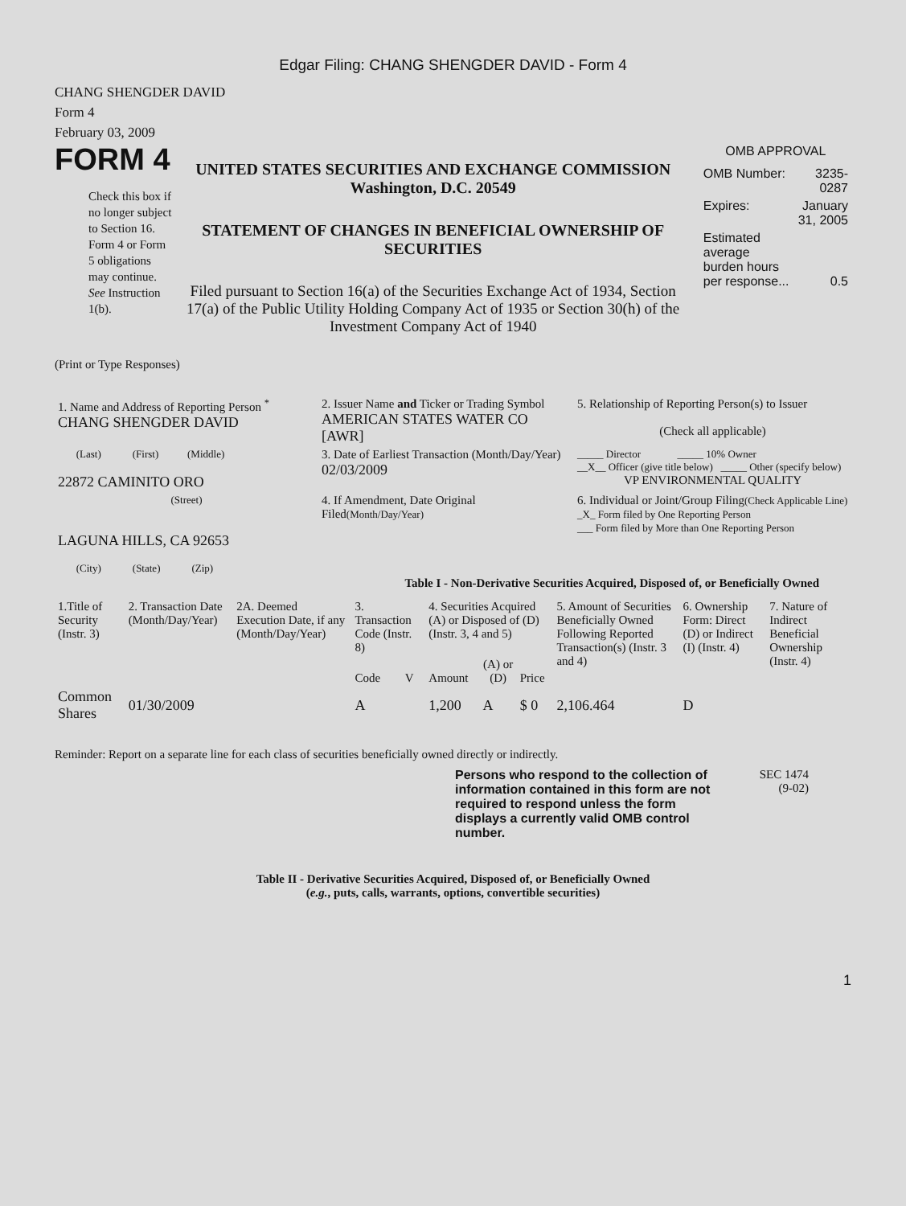Edgar Filing: CHANG SHENGDER DAVID - Form 4
CHANG SHENGDER DAVID
Form 4
February 03, 2009
FORM 4
Check this box if no longer subject to Section 16. Form 4 or Form 5 obligations may continue. See Instruction 1(b).
UNITED STATES SECURITIES AND EXCHANGE COMMISSION
Washington, D.C. 20549
STATEMENT OF CHANGES IN BENEFICIAL OWNERSHIP OF SECURITIES
Filed pursuant to Section 16(a) of the Securities Exchange Act of 1934, Section 17(a) of the Public Utility Holding Company Act of 1935 or Section 30(h) of the Investment Company Act of 1940
OMB APPROVAL
| OMB Number: | 3235-0287 |
| Expires: | January 31, 2005 |
| Estimated average burden hours per response... | 0.5 |
(Print or Type Responses)
| 1. Name and Address of Reporting Person <sup>*</sup> CHANG SHENGDER DAVID | 2. Issuer Name and Ticker or Trading Symbol AMERICAN STATES WATER CO [AWR] | 5. Relationship of Reporting Person(s) to Issuer (Check all applicable) |
| (Last) (First) (Middle) 22872 CAMINITO ORO | 3. Date of Earliest Transaction (Month/Day/Year) 02/03/2009 | _____ Director _____ 10% Owner __X__ Officer (give title below) _____ Other (specify below) VP ENVIRONMENTAL QUALITY |
| (Street) LAGUNA HILLS, CA 92653 (City) (State) (Zip) | 4. If Amendment, Date Original Filed (Month/Day/Year) | 6. Individual or Joint/Group Filing (Check Applicable Line) _X_ Form filed by One Reporting Person ___ Form filed by More than One Reporting Person |
Table I - Non-Derivative Securities Acquired, Disposed of, or Beneficially Owned
| 1.Title of Security (Instr. 3) | 2. Transaction Date (Month/Day/Year) | 2A. Deemed Execution Date, if any (Month/Day/Year) | 3. Transaction Code (Instr. 8) | | 4. Securities Acquired (A) or Disposed of (D) (Instr. 3, 4 and 5) | | | 5. Amount of Securities Beneficially Owned Following Reported Transaction(s) (Instr. 3 and 4) | 6. Ownership Form: Direct (D) or Indirect (I) (Instr. 4) | 7. Nature of Indirect Beneficial Ownership (Instr. 4) |
| --- | --- | --- | --- | --- | --- | --- | --- | --- | --- | --- |
| | | | Code | V | Amount | (A) or (D) | Price | | | |
| Common Shares | 01/30/2009 | | A | | 1,200 | A | $ 0 | 2,106.464 | D | |
Reminder: Report on a separate line for each class of securities beneficially owned directly or indirectly.
Persons who respond to the collection of information contained in this form are not required to respond unless the form displays a currently valid OMB control number.
SEC 1474
(9-02)
Table II - Derivative Securities Acquired, Disposed of, or Beneficially Owned
(e.g., puts, calls, warrants, options, convertible securities)
1